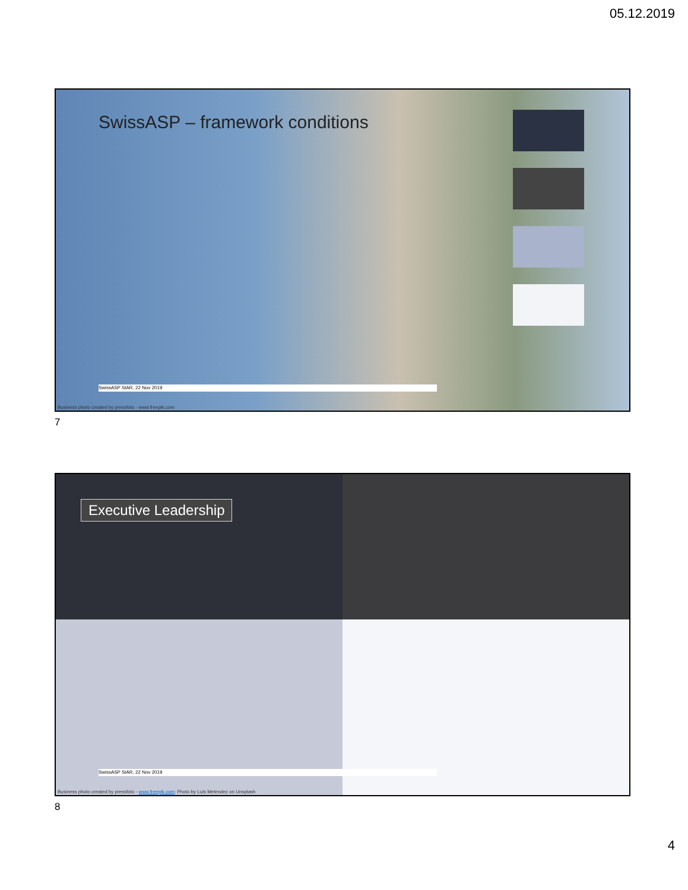05.12.2019
SwissASP – framework conditions
SwissASP StAR, 22 Nov 2019
Business photo created by pressfoto - www.freepik.com
7
Executive Leadership
SwissASP StAR, 22 Nov 2019
Business photo created by pressfoto - www.freepik.com; Photo by Luis Melendez on Unsplash
8
4